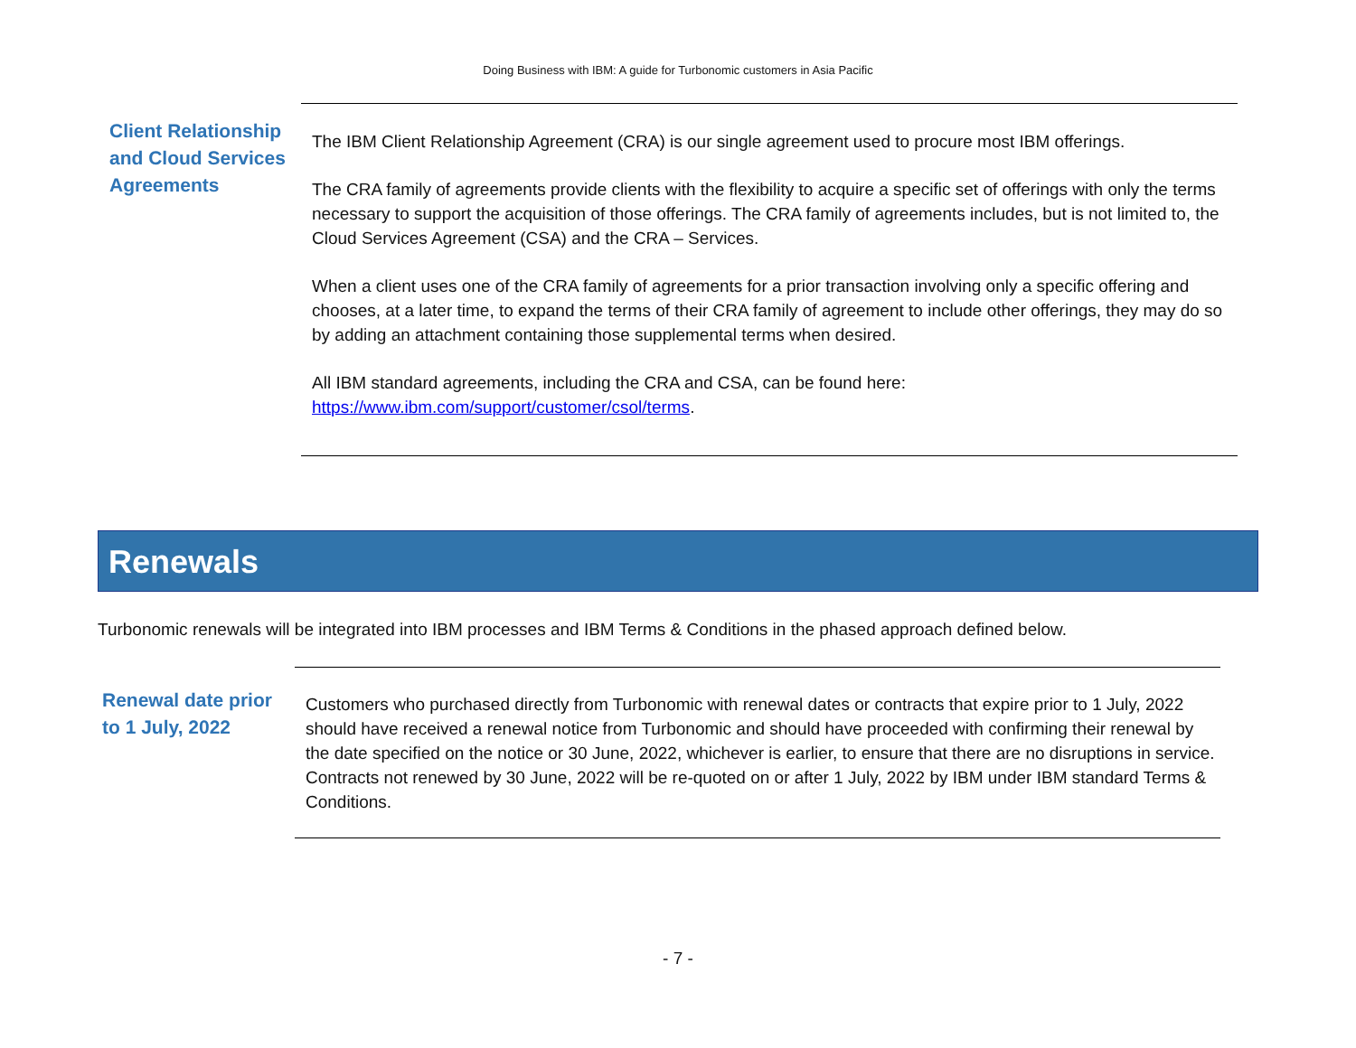Doing Business with IBM: A guide for Turbonomic customers in Asia Pacific
Client Relationship and Cloud Services Agreements
The IBM Client Relationship Agreement (CRA) is our single agreement used to procure most IBM offerings.
The CRA family of agreements provide clients with the flexibility to acquire a specific set of offerings with only the terms necessary to support the acquisition of those offerings. The CRA family of agreements includes, but is not limited to, the Cloud Services Agreement (CSA) and the CRA – Services.
When a client uses one of the CRA family of agreements for a prior transaction involving only a specific offering and chooses, at a later time, to expand the terms of their CRA family of agreement to include other offerings, they may do so by adding an attachment containing those supplemental terms when desired.
All IBM standard agreements, including the CRA and CSA, can be found here: https://www.ibm.com/support/customer/csol/terms.
Renewals
Turbonomic renewals will be integrated into IBM processes and IBM Terms & Conditions in the phased approach defined below.
Renewal date prior to 1 July, 2022
Customers who purchased directly from Turbonomic with renewal dates or contracts that expire prior to 1 July, 2022 should have received a renewal notice from Turbonomic and should have proceeded with confirming their renewal by the date specified on the notice or 30 June, 2022, whichever is earlier, to ensure that there are no disruptions in service. Contracts not renewed by 30 June, 2022 will be re-quoted on or after 1 July, 2022 by IBM under IBM standard Terms & Conditions.
- 7 -